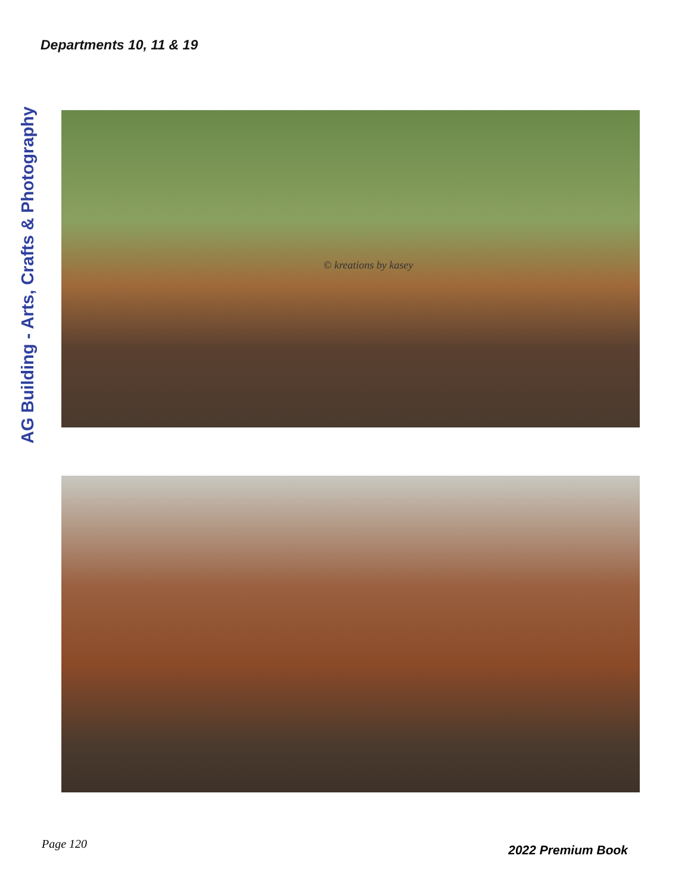Departments 10, 11 & 19
AG Building - Arts, Crafts & Photography
© kreations by kasey
Page 120 2022 Premium Book